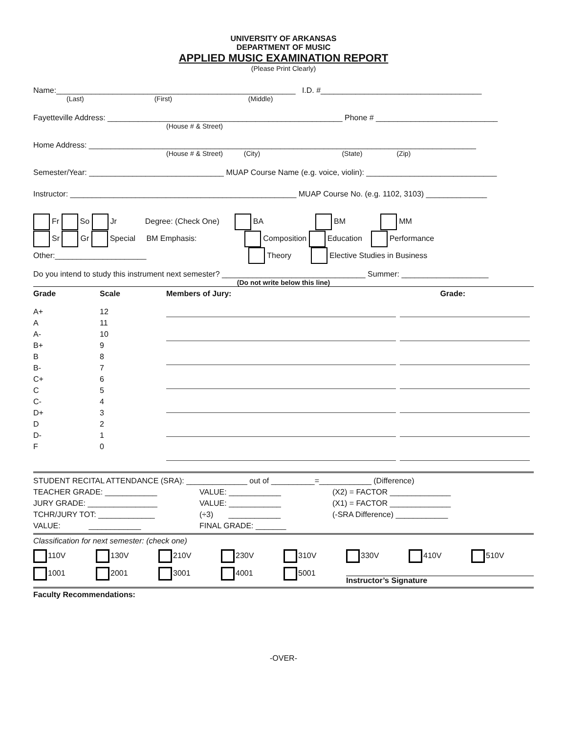UNIVERSITY OF ARKANSAS
DEPARTMENT OF MUSIC
APPLIED MUSIC EXAMINATION REPORT
(Please Print Clearly)
Name:_______________________________________________________ I.D. #_____________________________________
(Last) (First) (Middle)
Fayetteville Address: ______________________________________________________ Phone # ____________________________
(House # & Street)
Home Address: _________________________________________________________________________________________
(House # & Street) (City) (State) (Zip)
Semester/Year: _______________________________ MUAP Course Name (e.g. voice, violin): ______________________________
Instructor: ____________________________________________________ MUAP Course No. (e.g. 1102, 3103) ______________
Fr So Jr Degree: (Check One) BA BM MM
Sr Gr Special BM Emphasis: Composition Education Performance
Other:_____________________ Theory Elective Studies in Business
Do you intend to study this instrument next semester? _________________________________ Summer: ____________________
(Do not write below this line)
Grade
Scale
Members of Jury: Grade:
A+
A
A-
B+
B
B-
C+
C
C-
D+
D
D-
F
12
11
10
9
8
7
6
5
4
3
2
1
0
STUDENT RECITAL ATTENDANCE (SRA): ______________ out of __________=____________ (Difference)
TEACHER GRADE: ____________
VALUE: ____________
(X2) = FACTOR ______________
JURY GRADE: ________________
VALUE: ____________
(X1) = FACTOR ______________
TCHR/JURY TOT: _____________
(÷3) ____________
(-SRA Difference) ____________
VALUE: ____________
FINAL GRADE: _______
Classification for next semester: (check one)
110V
130V
210V
230V
310V
330V
410V
510V
1001
2001
3001
4001
5001
Instructor’s Signature
Faculty Recommendations:
-OVER-